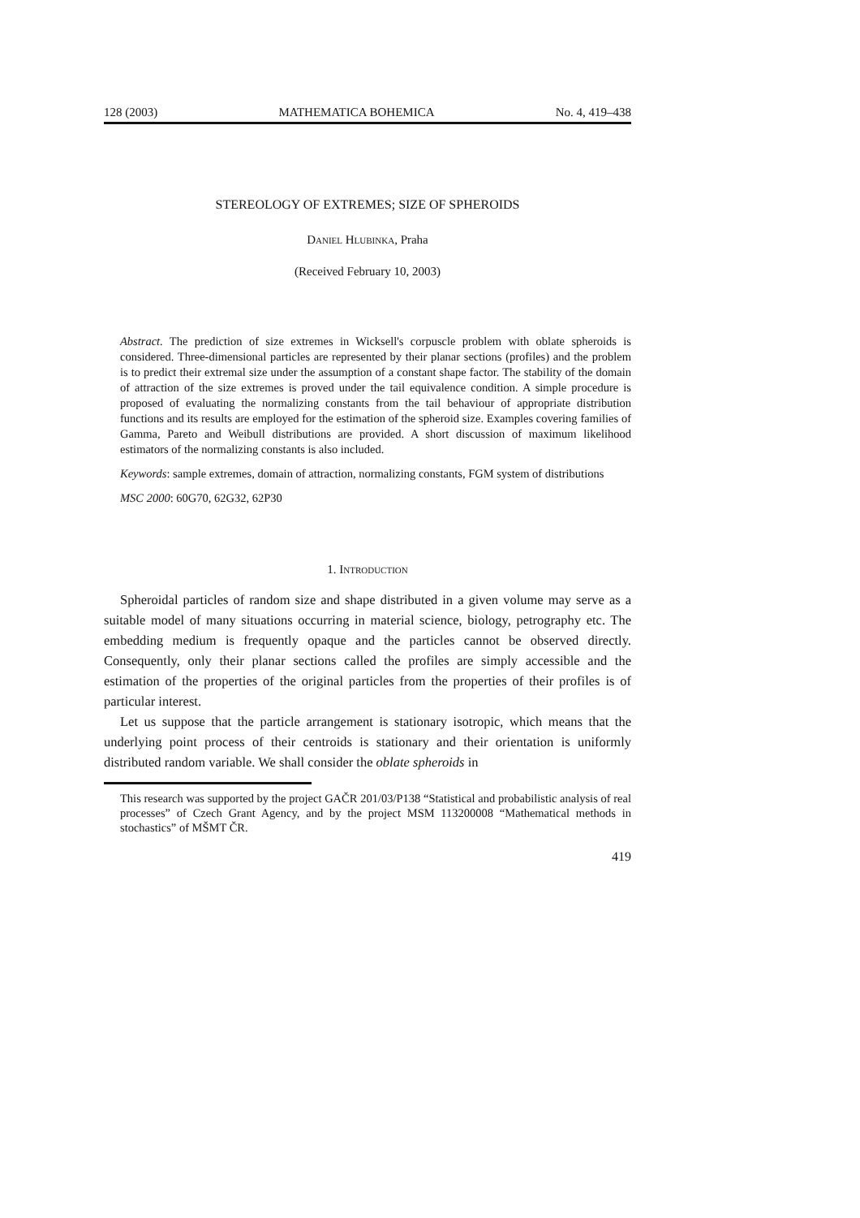128 (2003) MATHEMATICA BOHEMICA No. 4, 419–438
STEREOLOGY OF EXTREMES; SIZE OF SPHEROIDS
Daniel Hlubinka, Praha
(Received February 10, 2003)
Abstract. The prediction of size extremes in Wicksell's corpuscle problem with oblate spheroids is considered. Three-dimensional particles are represented by their planar sections (profiles) and the problem is to predict their extremal size under the assumption of a constant shape factor. The stability of the domain of attraction of the size extremes is proved under the tail equivalence condition. A simple procedure is proposed of evaluating the normalizing constants from the tail behaviour of appropriate distribution functions and its results are employed for the estimation of the spheroid size. Examples covering families of Gamma, Pareto and Weibull distributions are provided. A short discussion of maximum likelihood estimators of the normalizing constants is also included.
Keywords: sample extremes, domain of attraction, normalizing constants, FGM system of distributions
MSC 2000: 60G70, 62G32, 62P30
1. Introduction
Spheroidal particles of random size and shape distributed in a given volume may serve as a suitable model of many situations occurring in material science, biology, petrography etc. The embedding medium is frequently opaque and the particles cannot be observed directly. Consequently, only their planar sections called the profiles are simply accessible and the estimation of the properties of the original particles from the properties of their profiles is of particular interest.
Let us suppose that the particle arrangement is stationary isotropic, which means that the underlying point process of their centroids is stationary and their orientation is uniformly distributed random variable. We shall consider the oblate spheroids in
This research was supported by the project GAČR 201/03/P138 “Statistical and probabilistic analysis of real processes” of Czech Grant Agency, and by the project MSM 113200008 “Mathematical methods in stochastics” of MŠMT ČR.
419